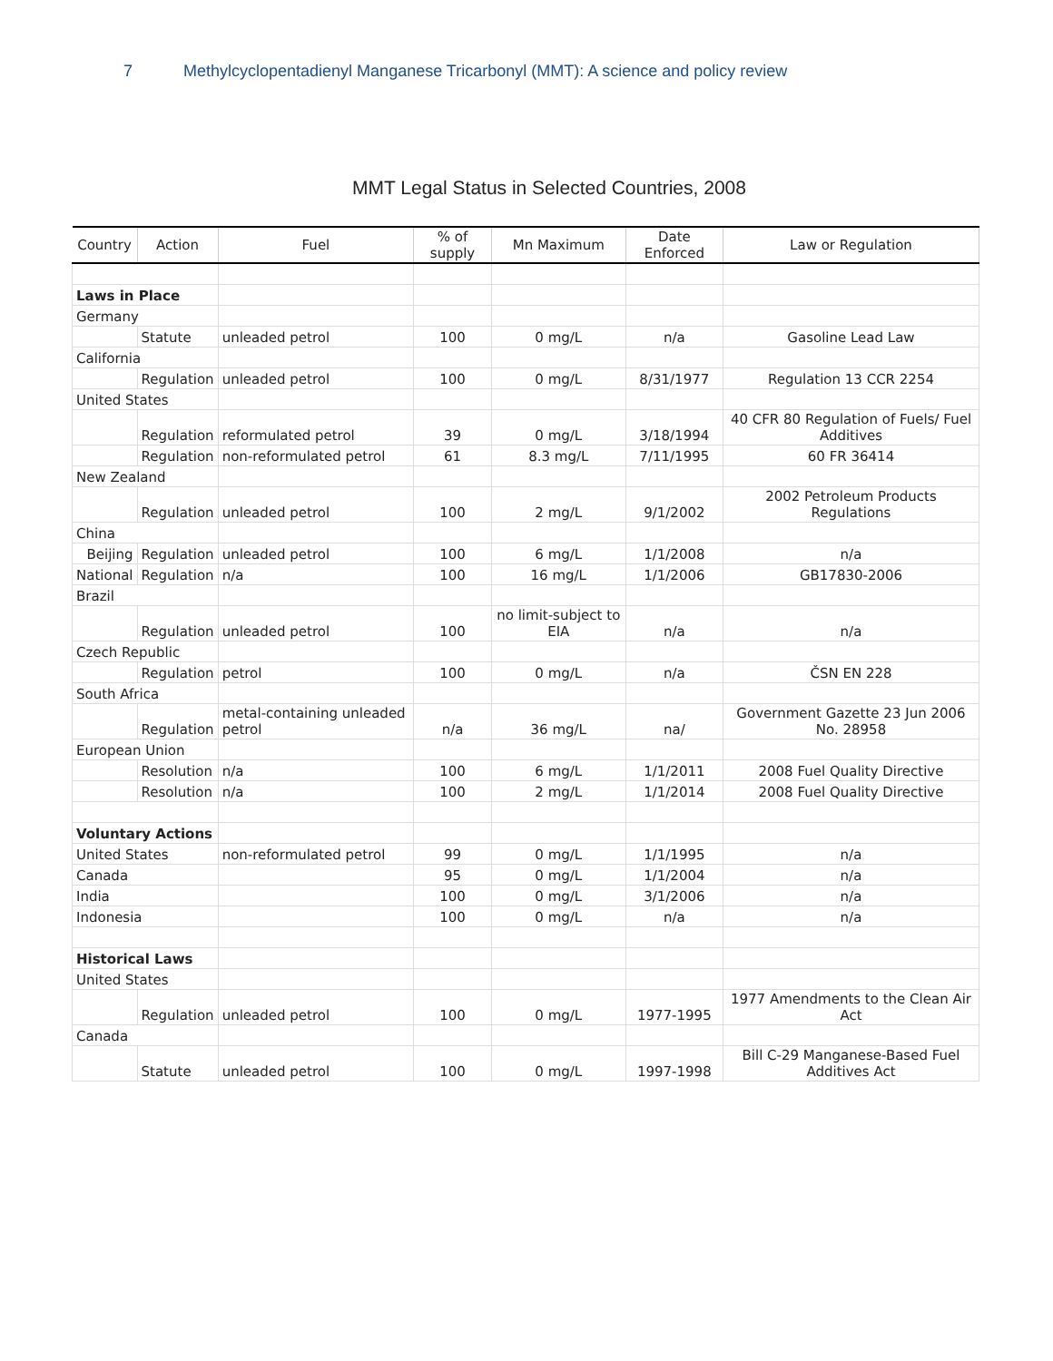7 Methylcyclopentadienyl Manganese Tricarbonyl (MMT): A science and policy review
MMT Legal Status in Selected Countries, 2008
| Country | Action | Fuel | % of supply | Mn Maximum | Date Enforced | Law or Regulation |
| --- | --- | --- | --- | --- | --- | --- |
| Laws in Place | | | | | | |
| Germany | | | | | | |
| | Statute | unleaded petrol | 100 | 0 mg/L | n/a | Gasoline Lead Law |
| California | | | | | | |
| | Regulation | unleaded petrol | 100 | 0 mg/L | 8/31/1977 | Regulation 13 CCR 2254 |
| United States | | | | | | |
| | Regulation | reformulated petrol | 39 | 0 mg/L | 3/18/1994 | 40 CFR 80 Regulation of Fuels/ Fuel Additives |
| | Regulation | non-reformulated petrol | 61 | 8.3 mg/L | 7/11/1995 | 60 FR 36414 |
| New Zealand | | | | | | |
| | Regulation | unleaded petrol | 100 | 2 mg/L | 9/1/2002 | 2002 Petroleum Products Regulations |
| China | | | | | | |
| Beijing | Regulation | unleaded petrol | 100 | 6 mg/L | 1/1/2008 | n/a |
| National | Regulation | n/a | 100 | 16 mg/L | 1/1/2006 | GB17830-2006 |
| Brazil | | | | | | |
| | Regulation | unleaded petrol | 100 | no limit-subject to EIA | n/a | n/a |
| Czech Republic | | | | | | |
| | Regulation | petrol | 100 | 0 mg/L | n/a | ČSN EN 228 |
| South Africa | | | | | | |
| | Regulation | metal-containing unleaded petrol | n/a | 36 mg/L | na/ | Government Gazette 23 Jun 2006 No. 28958 |
| European Union | | | | | | |
| | Resolution | n/a | 100 | 6 mg/L | 1/1/2011 | 2008 Fuel Quality Directive |
| | Resolution | n/a | 100 | 2 mg/L | 1/1/2014 | 2008 Fuel Quality Directive |
| Voluntary Actions | | | | | | |
| United States | | non-reformulated petrol | 99 | 0 mg/L | 1/1/1995 | n/a |
| Canada | | | 95 | 0 mg/L | 1/1/2004 | n/a |
| India | | | 100 | 0 mg/L | 3/1/2006 | n/a |
| Indonesia | | | 100 | 0 mg/L | n/a | n/a |
| Historical Laws | | | | | | |
| United States | | | | | | |
| | Regulation | unleaded petrol | 100 | 0 mg/L | 1977-1995 | 1977 Amendments to the Clean Air Act |
| Canada | | | | | | |
| | Statute | unleaded petrol | 100 | 0 mg/L | 1997-1998 | Bill C-29 Manganese-Based Fuel Additives Act |